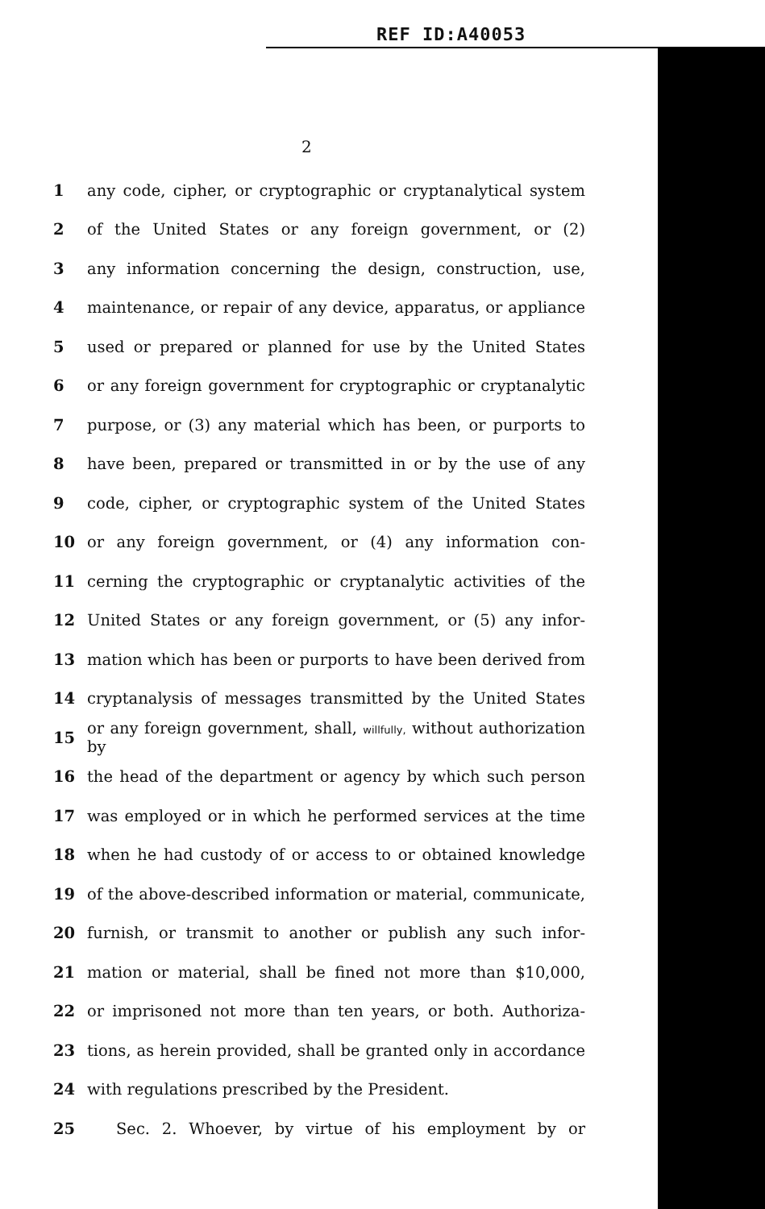REF ID:A40053
2
1 any code, cipher, or cryptographic or cryptanalytical system
2 of the United States or any foreign government, or (2)
3 any information concerning the design, construction, use,
4 maintenance, or repair of any device, apparatus, or appliance
5 used or prepared or planned for use by the United States
6 or any foreign government for cryptographic or cryptanalytic
7 purpose, or (3) any material which has been, or purports to
8 have been, prepared or transmitted in or by the use of any
9 code, cipher, or cryptographic system of the United States
10 or any foreign government, or (4) any information con-
11 cerning the cryptographic or cryptanalytic activities of the
12 United States or any foreign government, or (5) any infor-
13 mation which has been or purports to have been derived from
14 cryptanalysis of messages transmitted by the United States
15 or any foreign government, shall, willfully, without authorization by
16 the head of the department or agency by which such person
17 was employed or in which he performed services at the time
18 when he had custody of or access to or obtained knowledge
19 of the above-described information or material, communicate,
20 furnish, or transmit to another or publish any such infor-
21 mation or material, shall be fined not more than $10,000,
22 or imprisoned not more than ten years, or both. Authoriza-
23 tions, as herein provided, shall be granted only in accordance
24 with regulations prescribed by the President.
25 Sec. 2. Whoever, by virtue of his employment by or